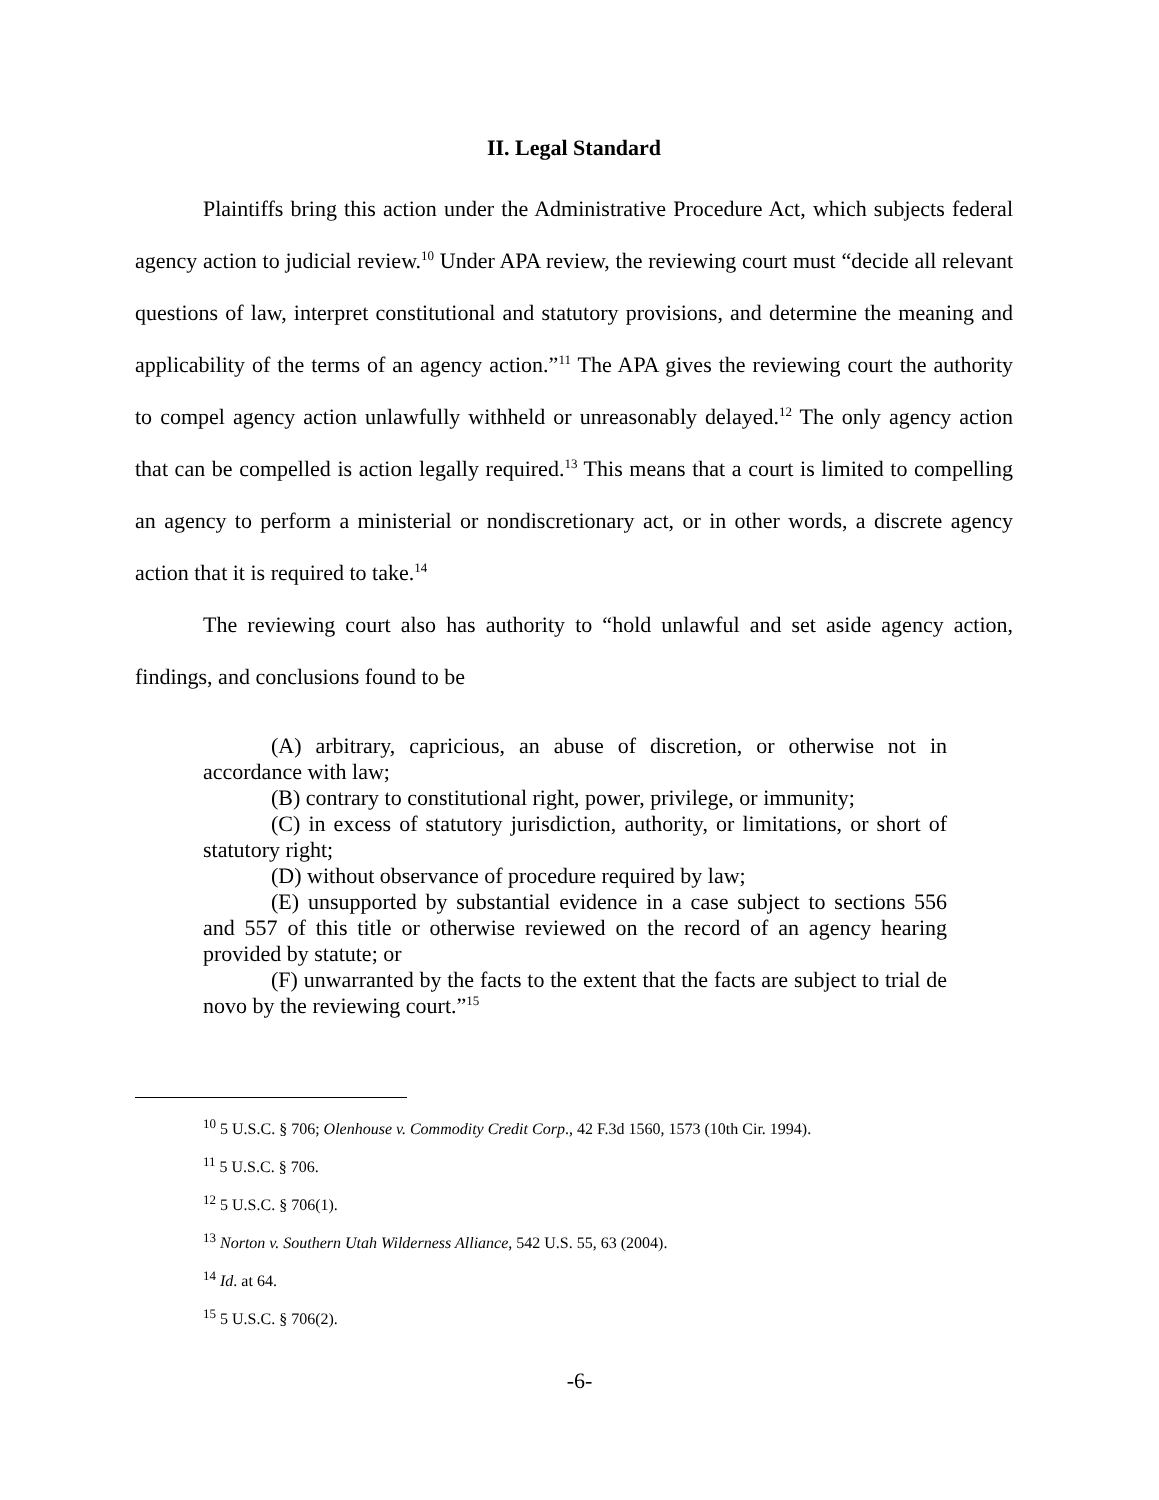II. Legal Standard
Plaintiffs bring this action under the Administrative Procedure Act, which subjects federal agency action to judicial review.<sup>10</sup> Under APA review, the reviewing court must “decide all relevant questions of law, interpret constitutional and statutory provisions, and determine the meaning and applicability of the terms of an agency action.”<sup>11</sup> The APA gives the reviewing court the authority to compel agency action unlawfully withheld or unreasonably delayed.<sup>12</sup> The only agency action that can be compelled is action legally required.<sup>13</sup> This means that a court is limited to compelling an agency to perform a ministerial or nondiscretionary act, or in other words, a discrete agency action that it is required to take.<sup>14</sup>
The reviewing court also has authority to “hold unlawful and set aside agency action, findings, and conclusions found to be
(A) arbitrary, capricious, an abuse of discretion, or otherwise not in accordance with law;
(B) contrary to constitutional right, power, privilege, or immunity;
(C) in excess of statutory jurisdiction, authority, or limitations, or short of statutory right;
(D) without observance of procedure required by law;
(E) unsupported by substantial evidence in a case subject to sections 556 and 557 of this title or otherwise reviewed on the record of an agency hearing provided by statute; or
(F) unwarranted by the facts to the extent that the facts are subject to trial de novo by the reviewing court.”<sup>15</sup>
<sup>10</sup> 5 U.S.C. § 706; Olenhouse v. Commodity Credit Corp., 42 F.3d 1560, 1573 (10th Cir. 1994).
<sup>11</sup> 5 U.S.C. § 706.
<sup>12</sup> 5 U.S.C. § 706(1).
<sup>13</sup> Norton v. Southern Utah Wilderness Alliance, 542 U.S. 55, 63 (2004).
<sup>14</sup> Id. at 64.
<sup>15</sup> 5 U.S.C. § 706(2).
-6-